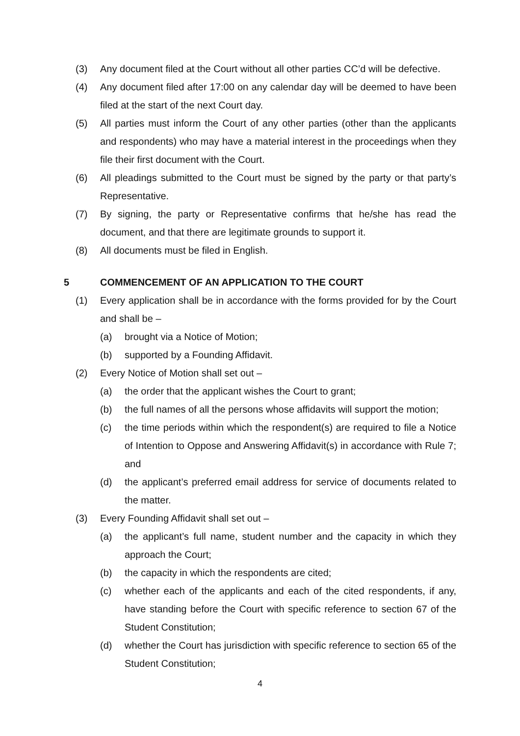(3) Any document filed at the Court without all other parties CC’d will be defective.
(4) Any document filed after 17:00 on any calendar day will be deemed to have been filed at the start of the next Court day.
(5) All parties must inform the Court of any other parties (other than the applicants and respondents) who may have a material interest in the proceedings when they file their first document with the Court.
(6) All pleadings submitted to the Court must be signed by the party or that party’s Representative.
(7) By signing, the party or Representative confirms that he/she has read the document, and that there are legitimate grounds to support it.
(8) All documents must be filed in English.
5 COMMENCEMENT OF AN APPLICATION TO THE COURT
(1) Every application shall be in accordance with the forms provided for by the Court and shall be –
(a) brought via a Notice of Motion;
(b) supported by a Founding Affidavit.
(2) Every Notice of Motion shall set out –
(a) the order that the applicant wishes the Court to grant;
(b) the full names of all the persons whose affidavits will support the motion;
(c) the time periods within which the respondent(s) are required to file a Notice of Intention to Oppose and Answering Affidavit(s) in accordance with Rule 7; and
(d) the applicant’s preferred email address for service of documents related to the matter.
(3) Every Founding Affidavit shall set out –
(a) the applicant’s full name, student number and the capacity in which they approach the Court;
(b) the capacity in which the respondents are cited;
(c) whether each of the applicants and each of the cited respondents, if any, have standing before the Court with specific reference to section 67 of the Student Constitution;
(d) whether the Court has jurisdiction with specific reference to section 65 of the Student Constitution;
4